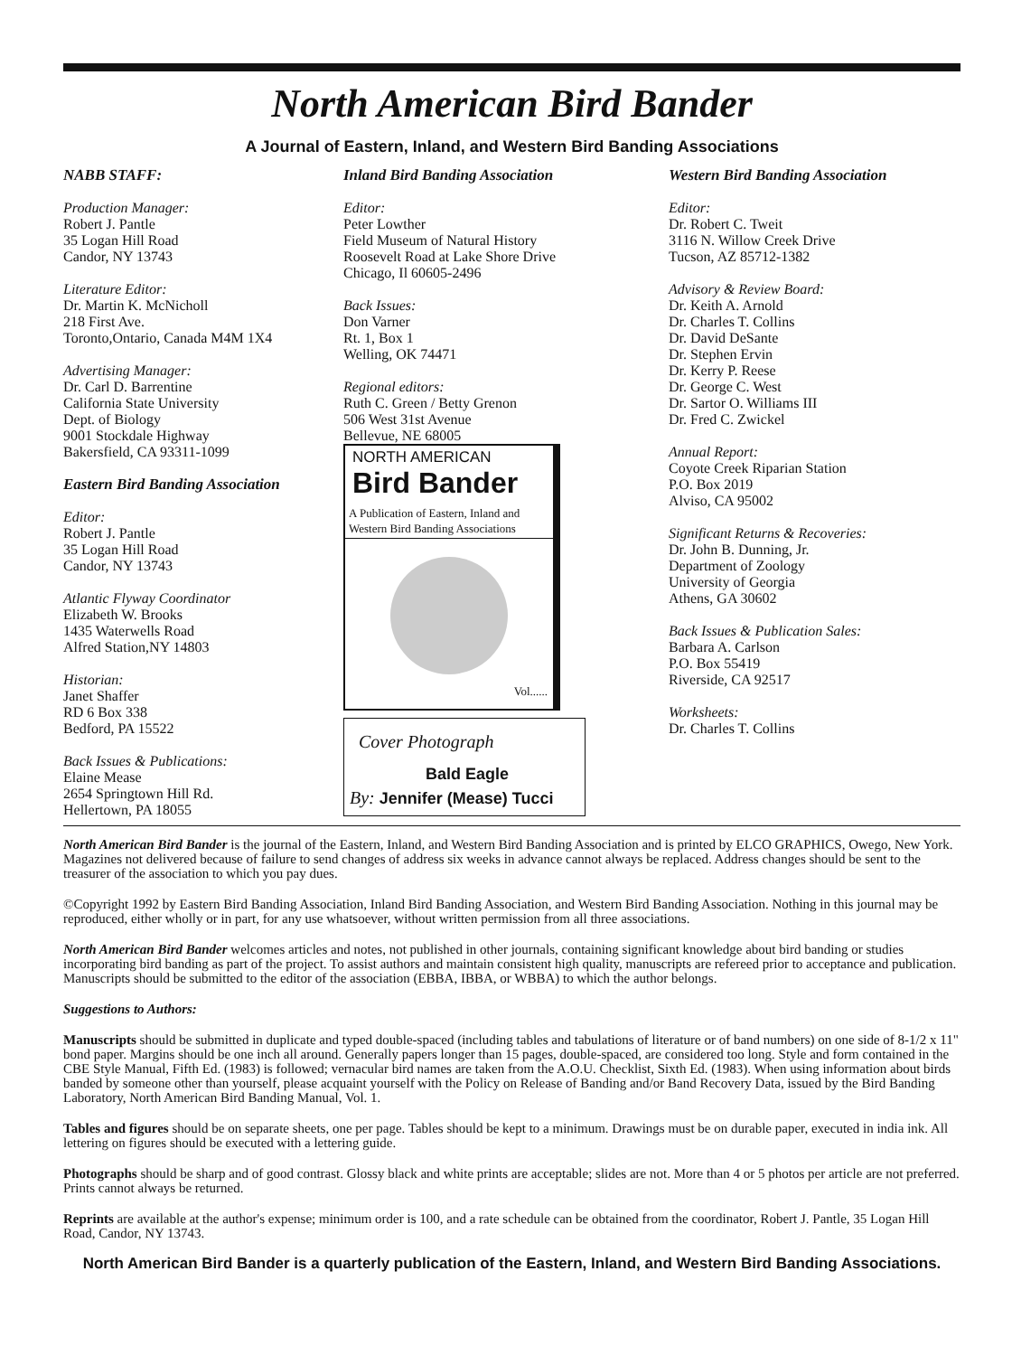North American Bird Bander
A Journal of Eastern, Inland, and Western Bird Banding Associations
NABB STAFF:
Production Manager:
Robert J. Pantle
35 Logan Hill Road
Candor, NY 13743
Literature Editor:
Dr. Martin K. McNicholl
218 First Ave.
Toronto,Ontario, Canada M4M 1X4
Advertising Manager:
Dr. Carl D. Barrentine
California State University
Dept. of Biology
9001 Stockdale Highway
Bakersfield, CA 93311-1099
Eastern Bird Banding Association
Editor:
Robert J. Pantle
35 Logan Hill Road
Candor, NY 13743
Atlantic Flyway Coordinator
Elizabeth W. Brooks
1435 Waterwells Road
Alfred Station,NY 14803
Historian:
Janet Shaffer
RD 6 Box 338
Bedford, PA 15522
Back Issues & Publications:
Elaine Mease
2654 Springtown Hill Rd.
Hellertown, PA 18055
Inland Bird Banding Association
Editor:
Peter Lowther
Field Museum of Natural History
Roosevelt Road at Lake Shore Drive
Chicago, Il 60605-2496
Back Issues:
Don Varner
Rt. 1, Box 1
Welling, OK 74471
Regional editors:
Ruth C. Green / Betty Grenon
506 West 31st Avenue
Bellevue, NE 68005
NORTH AMERICAN
Bird Bander
A Publication of Eastern, Inland and Western Bird Banding Associations
Vol......
Cover Photograph
Bald Eagle
By: Jennifer (Mease) Tucci
Western Bird Banding Association
Editor:
Dr. Robert C. Tweit
3116 N. Willow Creek Drive
Tucson, AZ 85712-1382
Advisory & Review Board:
Dr. Keith A. Arnold
Dr. Charles T. Collins
Dr. David DeSante
Dr. Stephen Ervin
Dr. Kerry P. Reese
Dr. George C. West
Dr. Sartor O. Williams III
Dr. Fred C. Zwickel
Annual Report:
Coyote Creek Riparian Station
P.O. Box 2019
Alviso, CA 95002
Significant Returns & Recoveries:
Dr. John B. Dunning, Jr.
Department of Zoology
University of Georgia
Athens, GA 30602
Back Issues & Publication Sales:
Barbara A. Carlson
P.O. Box 55419
Riverside, CA 92517
Worksheets:
Dr. Charles T. Collins
North American Bird Bander is the journal of the Eastern, Inland, and Western Bird Banding Association and is printed by ELCO GRAPHICS, Owego, New York. Magazines not delivered because of failure to send changes of address six weeks in advance cannot always be replaced. Address changes should be sent to the treasurer of the association to which you pay dues.
©Copyright 1992 by Eastern Bird Banding Association, Inland Bird Banding Association, and Western Bird Banding Association. Nothing in this journal may be reproduced, either wholly or in part, for any use whatsoever, without written permission from all three associations.
North American Bird Bander welcomes articles and notes, not published in other journals, containing significant knowledge about bird banding or studies incorporating bird banding as part of the project. To assist authors and maintain consistent high quality, manuscripts are refereed prior to acceptance and publication. Manuscripts should be submitted to the editor of the association (EBBA, IBBA, or WBBA) to which the author belongs.
Suggestions to Authors:
Manuscripts should be submitted in duplicate and typed double-spaced (including tables and tabulations of literature or of band numbers) on one side of 8-1/2 x 11" bond paper. Margins should be one inch all around. Generally papers longer than 15 pages, double-spaced, are considered too long. Style and form contained in the CBE Style Manual, Fifth Ed. (1983) is followed; vernacular bird names are taken from the A.O.U. Checklist, Sixth Ed. (1983). When using information about birds banded by someone other than yourself, please acquaint yourself with the Policy on Release of Banding and/or Band Recovery Data, issued by the Bird Banding Laboratory, North American Bird Banding Manual, Vol. 1.
Tables and figures should be on separate sheets, one per page. Tables should be kept to a minimum. Drawings must be on durable paper, executed in india ink. All lettering on figures should be executed with a lettering guide.
Photographs should be sharp and of good contrast. Glossy black and white prints are acceptable; slides are not. More than 4 or 5 photos per article are not preferred. Prints cannot always be returned.
Reprints are available at the author's expense; minimum order is 100, and a rate schedule can be obtained from the coordinator, Robert J. Pantle, 35 Logan Hill Road, Candor, NY 13743.
North American Bird Bander is a quarterly publication of the Eastern, Inland, and Western Bird Banding Associations.